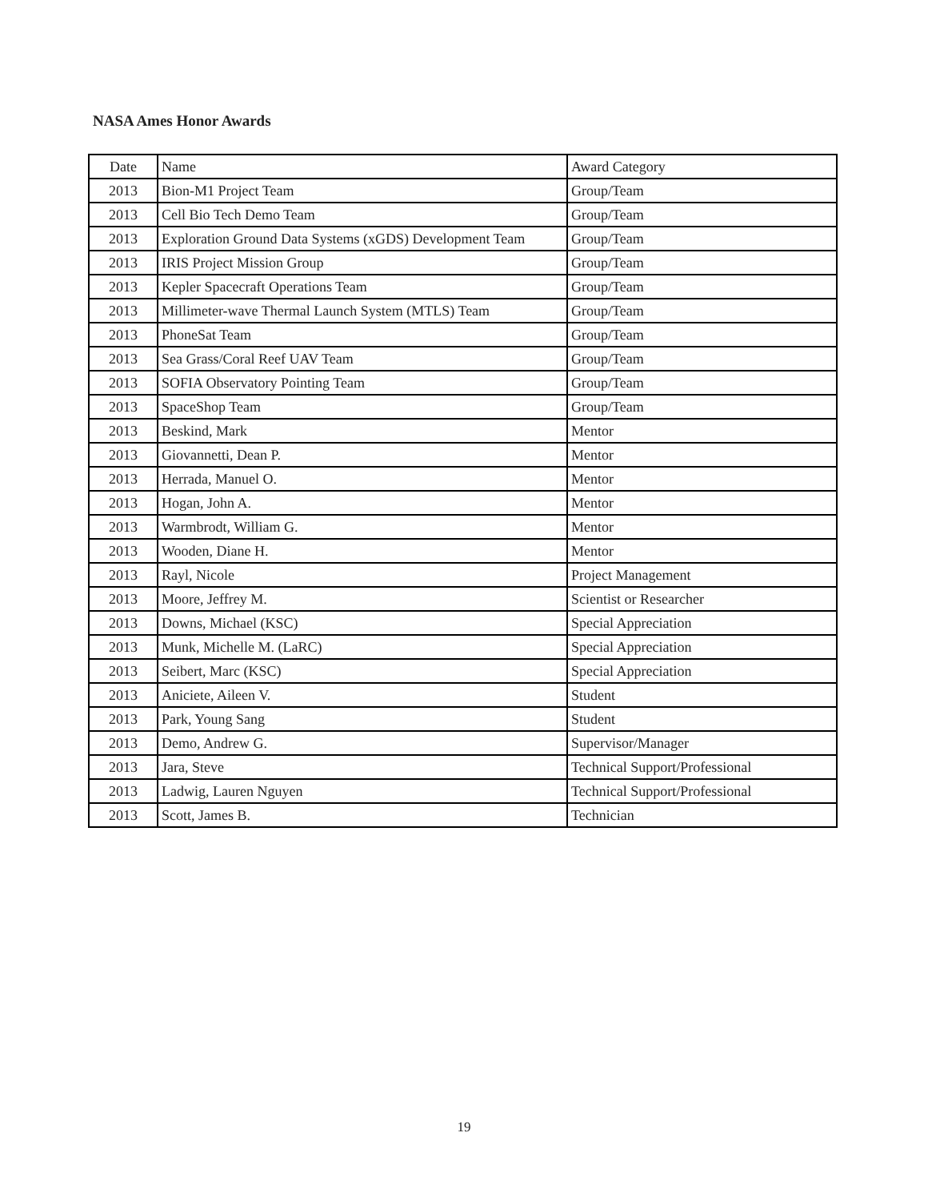NASA Ames Honor Awards
| Date | Name | Award Category |
| 2013 | Bion-M1 Project Team | Group/Team |
| 2013 | Cell Bio Tech Demo Team | Group/Team |
| 2013 | Exploration Ground Data Systems (xGDS) Development Team | Group/Team |
| 2013 | IRIS Project Mission Group | Group/Team |
| 2013 | Kepler Spacecraft Operations Team | Group/Team |
| 2013 | Millimeter-wave Thermal Launch System (MTLS) Team | Group/Team |
| 2013 | PhoneSat Team | Group/Team |
| 2013 | Sea Grass/Coral Reef UAV Team | Group/Team |
| 2013 | SOFIA Observatory Pointing Team | Group/Team |
| 2013 | SpaceShop Team | Group/Team |
| 2013 | Beskind, Mark | Mentor |
| 2013 | Giovannetti, Dean P. | Mentor |
| 2013 | Herrada, Manuel O. | Mentor |
| 2013 | Hogan, John A. | Mentor |
| 2013 | Warmbrodt, William G. | Mentor |
| 2013 | Wooden, Diane H. | Mentor |
| 2013 | Rayl, Nicole | Project Management |
| 2013 | Moore, Jeffrey M. | Scientist or Researcher |
| 2013 | Downs, Michael (KSC) | Special Appreciation |
| 2013 | Munk, Michelle M. (LaRC) | Special Appreciation |
| 2013 | Seibert, Marc (KSC) | Special Appreciation |
| 2013 | Aniciete, Aileen V. | Student |
| 2013 | Park, Young Sang | Student |
| 2013 | Demo, Andrew G. | Supervisor/Manager |
| 2013 | Jara, Steve | Technical Support/Professional |
| 2013 | Ladwig, Lauren Nguyen | Technical Support/Professional |
| 2013 | Scott, James B. | Technician |
19